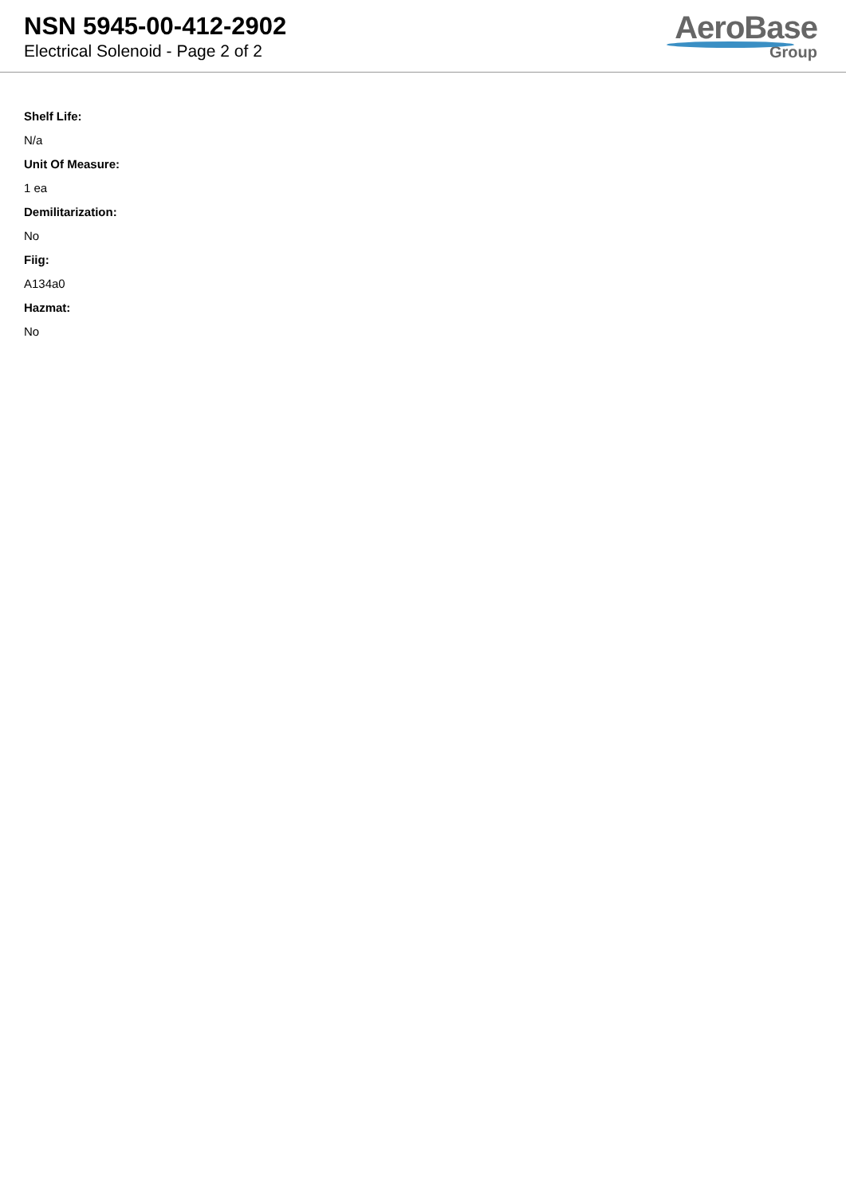NSN 5945-00-412-2902
Electrical Solenoid - Page 2 of 2
AeroBase
Group
Shelf Life:
N/a
Unit Of Measure:
1 ea
Demilitarization:
No
Fiig:
A134a0
Hazmat:
No